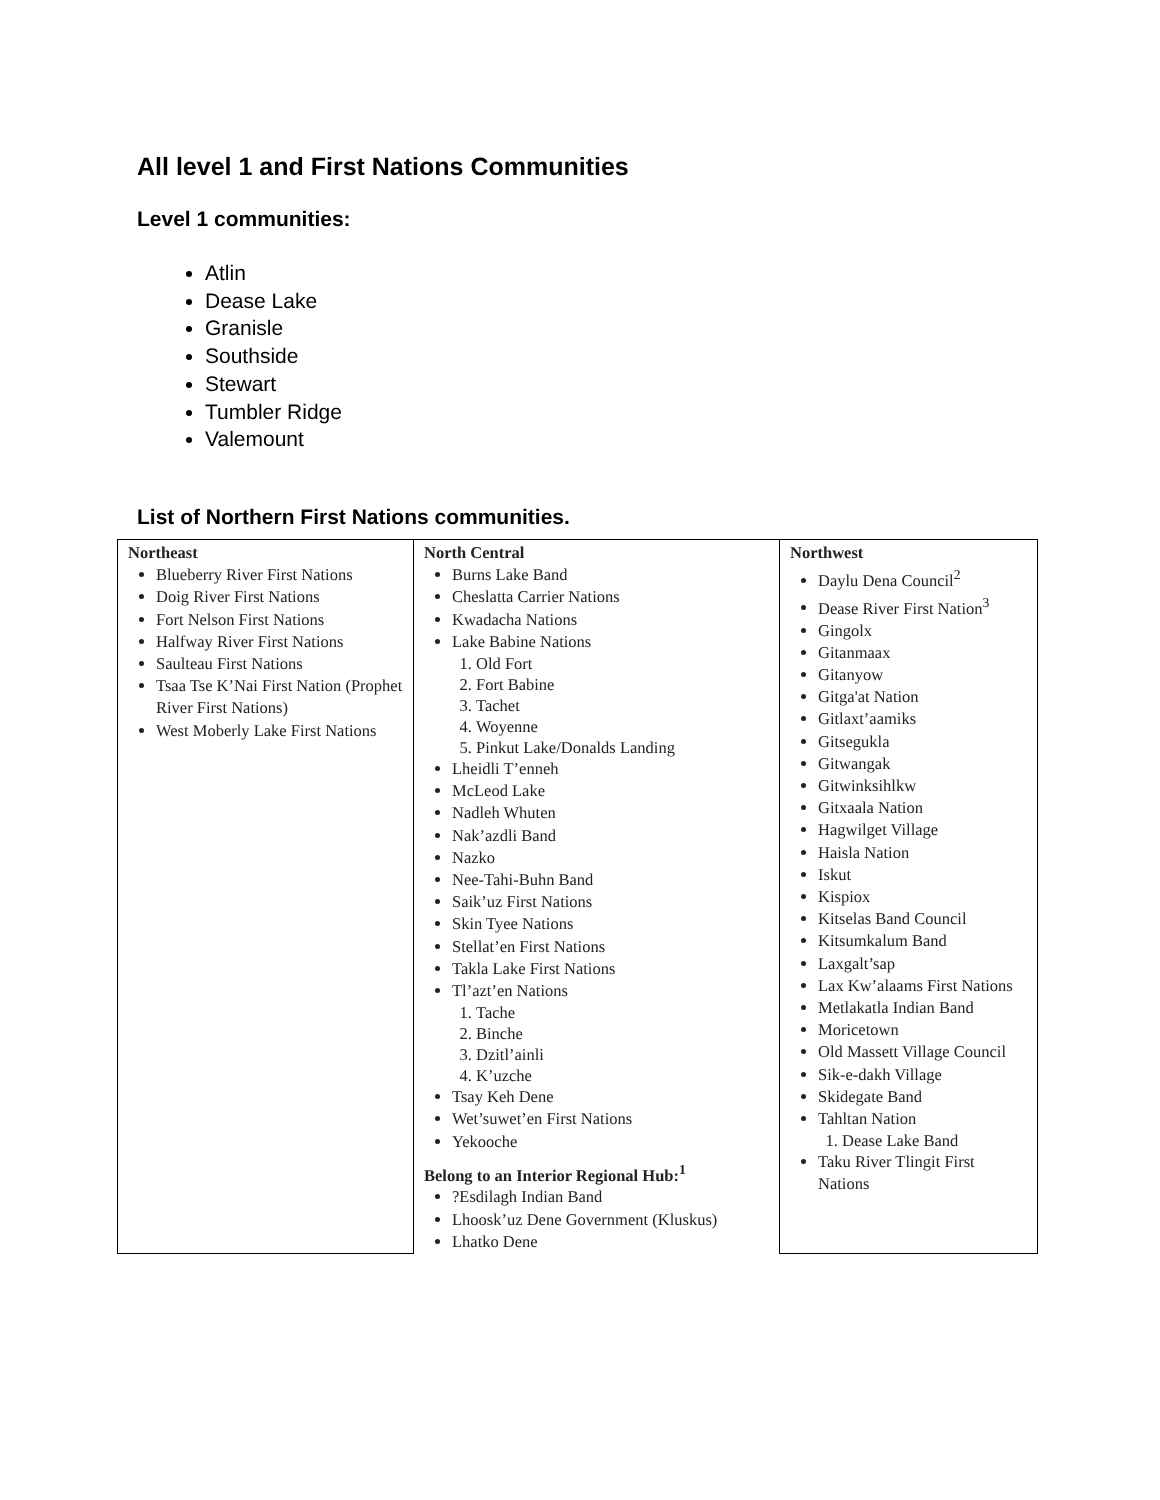All level 1 and First Nations Communities
Level 1 communities:
Atlin
Dease Lake
Granisle
Southside
Stewart
Tumbler Ridge
Valemount
List of Northern First Nations communities.
| Northeast Blueberry River First Nations Doig River First Nations Fort Nelson First Nations Halfway River First Nations Saulteau First Nations Tsaa Tse K’Nai First Nation (Prophet River First Nations) West Moberly Lake First Nations | North Central Burns Lake Band Cheslatta Carrier Nations Kwadacha Nations Lake Babine Nations 1. Old Fort 2. Fort Babine 3. Tachet 4. Woyenne 5. Pinkut Lake/Donalds Landing Lheidli T’enneh McLeod Lake Nadleh Whuten Nak’azdli Band Nazko Nee-Tahi-Buhn Band Saik’uz First Nations Skin Tyee Nations Stellat’en First Nations Takla Lake First Nations Tl’azt’en Nations 1. Tache 2. Binche 3. Dzitl’ainli 4. K’uzche Tsay Keh Dene Wet’suwet’en First Nations Yekooche Belong to an Interior Regional Hub:<sup>1</sup> ?Esdilagh Indian Band Lhoosk’uz Dene Government (Kluskus) Lhatko Dene | Northwest Daylu Dena Council<sup>2</sup> Dease River First Nation<sup>3</sup> Gingolx Gitanmaax Gitanyow Gitga'at Nation Gitlaxt’aamiks Gitsegukla Gitwangak Gitwinksihlkw Gitxaala Nation Hagwilget Village Haisla Nation Iskut Kispiox Kitselas Band Council Kitsumkalum Band Laxgalt’sap Lax Kw’alaams First Nations Metlakatla Indian Band Moricetown Old Massett Village Council Sik-e-dakh Village Skidegate Band Tahltan Nation 1. Dease Lake Band Taku River Tlingit First Nations |